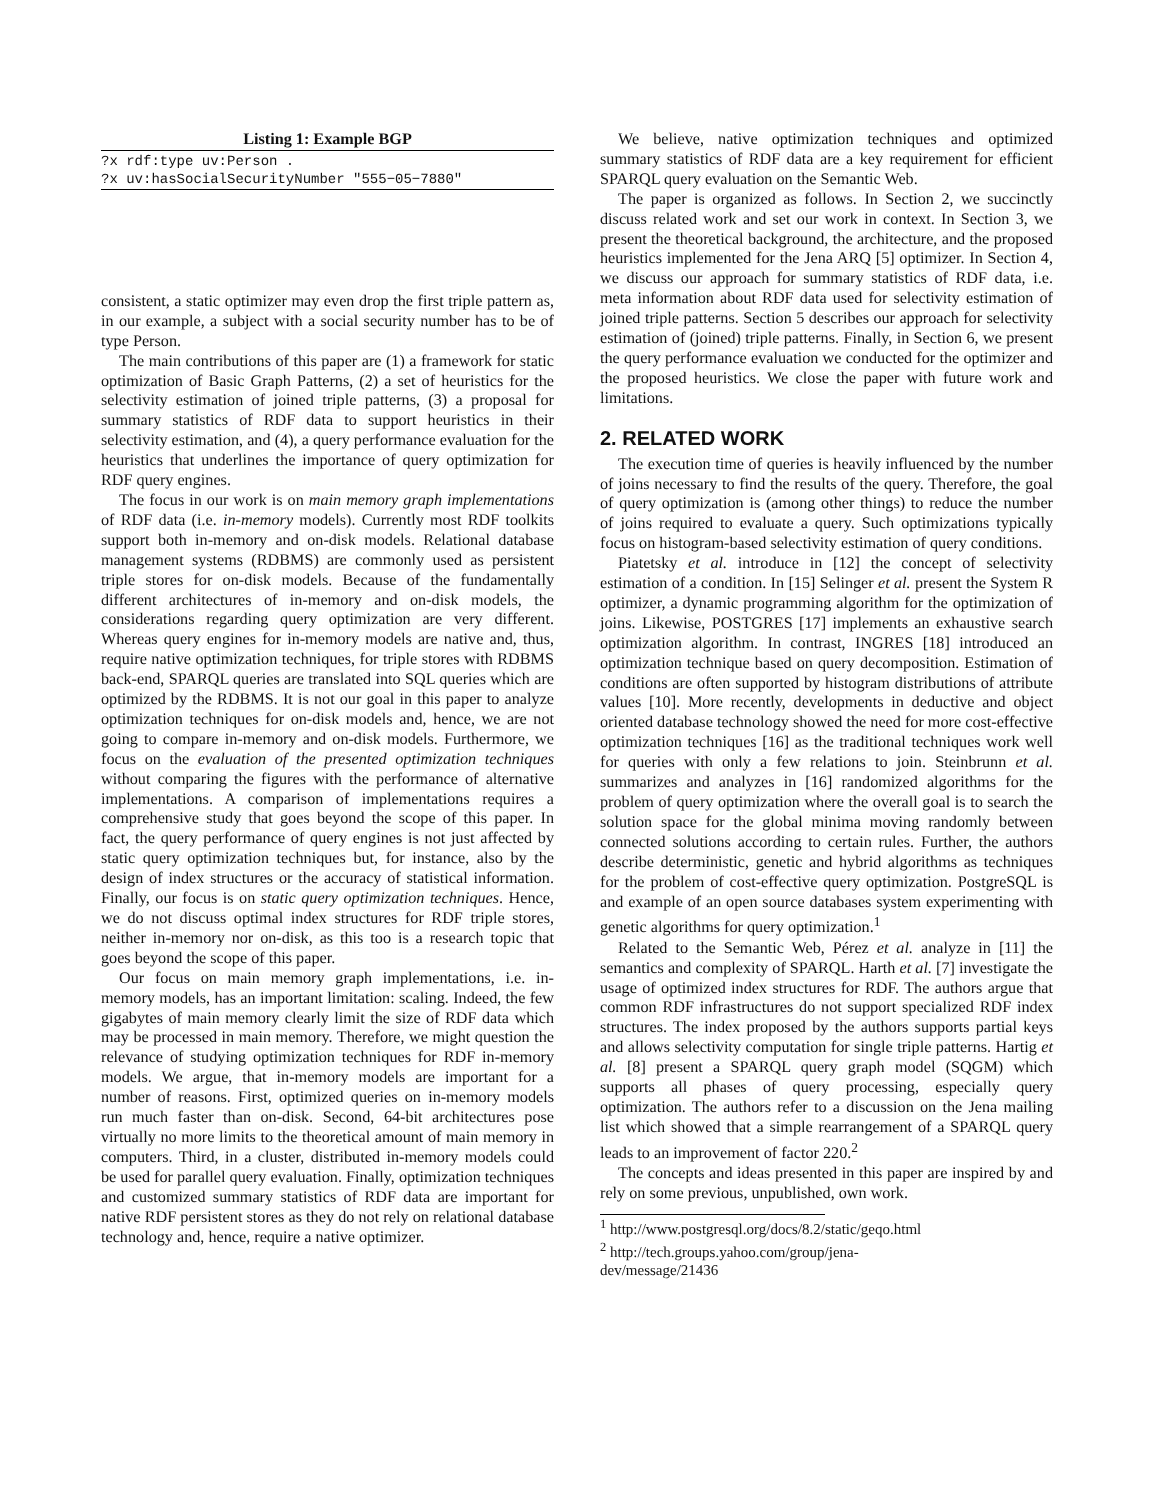Listing 1: Example BGP
?x rdf:type uv:Person .
?x uv:hasSocialSecurityNumber "555−05−7880"
consistent, a static optimizer may even drop the first triple pattern as, in our example, a subject with a social security number has to be of type Person.
The main contributions of this paper are (1) a framework for static optimization of Basic Graph Patterns, (2) a set of heuristics for the selectivity estimation of joined triple patterns, (3) a proposal for summary statistics of RDF data to support heuristics in their selectivity estimation, and (4), a query performance evaluation for the heuristics that underlines the importance of query optimization for RDF query engines.
The focus in our work is on main memory graph implementations of RDF data (i.e. in-memory models). Currently most RDF toolkits support both in-memory and on-disk models. Relational database management systems (RDBMS) are commonly used as persistent triple stores for on-disk models. Because of the fundamentally different architectures of in-memory and on-disk models, the considerations regarding query optimization are very different. Whereas query engines for in-memory models are native and, thus, require native optimization techniques, for triple stores with RDBMS back-end, SPARQL queries are translated into SQL queries which are optimized by the RDBMS. It is not our goal in this paper to analyze optimization techniques for on-disk models and, hence, we are not going to compare in-memory and on-disk models. Furthermore, we focus on the evaluation of the presented optimization techniques without comparing the figures with the performance of alternative implementations. A comparison of implementations requires a comprehensive study that goes beyond the scope of this paper. In fact, the query performance of query engines is not just affected by static query optimization techniques but, for instance, also by the design of index structures or the accuracy of statistical information. Finally, our focus is on static query optimization techniques. Hence, we do not discuss optimal index structures for RDF triple stores, neither in-memory nor on-disk, as this too is a research topic that goes beyond the scope of this paper.
Our focus on main memory graph implementations, i.e. in-memory models, has an important limitation: scaling. Indeed, the few gigabytes of main memory clearly limit the size of RDF data which may be processed in main memory. Therefore, we might question the relevance of studying optimization techniques for RDF in-memory models. We argue, that in-memory models are important for a number of reasons. First, optimized queries on in-memory models run much faster than on-disk. Second, 64-bit architectures pose virtually no more limits to the theoretical amount of main memory in computers. Third, in a cluster, distributed in-memory models could be used for parallel query evaluation. Finally, optimization techniques and customized summary statistics of RDF data are important for native RDF persistent stores as they do not rely on relational database technology and, hence, require a native optimizer.
We believe, native optimization techniques and optimized summary statistics of RDF data are a key requirement for efficient SPARQL query evaluation on the Semantic Web.
The paper is organized as follows. In Section 2, we succinctly discuss related work and set our work in context. In Section 3, we present the theoretical background, the architecture, and the proposed heuristics implemented for the Jena ARQ [5] optimizer. In Section 4, we discuss our approach for summary statistics of RDF data, i.e. meta information about RDF data used for selectivity estimation of joined triple patterns. Section 5 describes our approach for selectivity estimation of (joined) triple patterns. Finally, in Section 6, we present the query performance evaluation we conducted for the optimizer and the proposed heuristics. We close the paper with future work and limitations.
2. RELATED WORK
The execution time of queries is heavily influenced by the number of joins necessary to find the results of the query. Therefore, the goal of query optimization is (among other things) to reduce the number of joins required to evaluate a query. Such optimizations typically focus on histogram-based selectivity estimation of query conditions.
Piatetsky et al. introduce in [12] the concept of selectivity estimation of a condition. In [15] Selinger et al. present the System R optimizer, a dynamic programming algorithm for the optimization of joins. Likewise, POSTGRES [17] implements an exhaustive search optimization algorithm. In contrast, INGRES [18] introduced an optimization technique based on query decomposition. Estimation of conditions are often supported by histogram distributions of attribute values [10]. More recently, developments in deductive and object oriented database technology showed the need for more cost-effective optimization techniques [16] as the traditional techniques work well for queries with only a few relations to join. Steinbrunn et al. summarizes and analyzes in [16] randomized algorithms for the problem of query optimization where the overall goal is to search the solution space for the global minima moving randomly between connected solutions according to certain rules. Further, the authors describe deterministic, genetic and hybrid algorithms as techniques for the problem of cost-effective query optimization. PostgreSQL is and example of an open source databases system experimenting with genetic algorithms for query optimization.<sup>1</sup>
Related to the Semantic Web, Pérez et al. analyze in [11] the semantics and complexity of SPARQL. Harth et al. [7] investigate the usage of optimized index structures for RDF. The authors argue that common RDF infrastructures do not support specialized RDF index structures. The index proposed by the authors supports partial keys and allows selectivity computation for single triple patterns. Hartig et al. [8] present a SPARQL query graph model (SQGM) which supports all phases of query processing, especially query optimization. The authors refer to a discussion on the Jena mailing list which showed that a simple rearrangement of a SPARQL query leads to an improvement of factor 220.<sup>2</sup>
The concepts and ideas presented in this paper are inspired by and rely on some previous, unpublished, own work.
<sup>1</sup> http://www.postgresql.org/docs/8.2/static/geqo.html
<sup>2</sup> http://tech.groups.yahoo.com/group/jena-
dev/message/21436